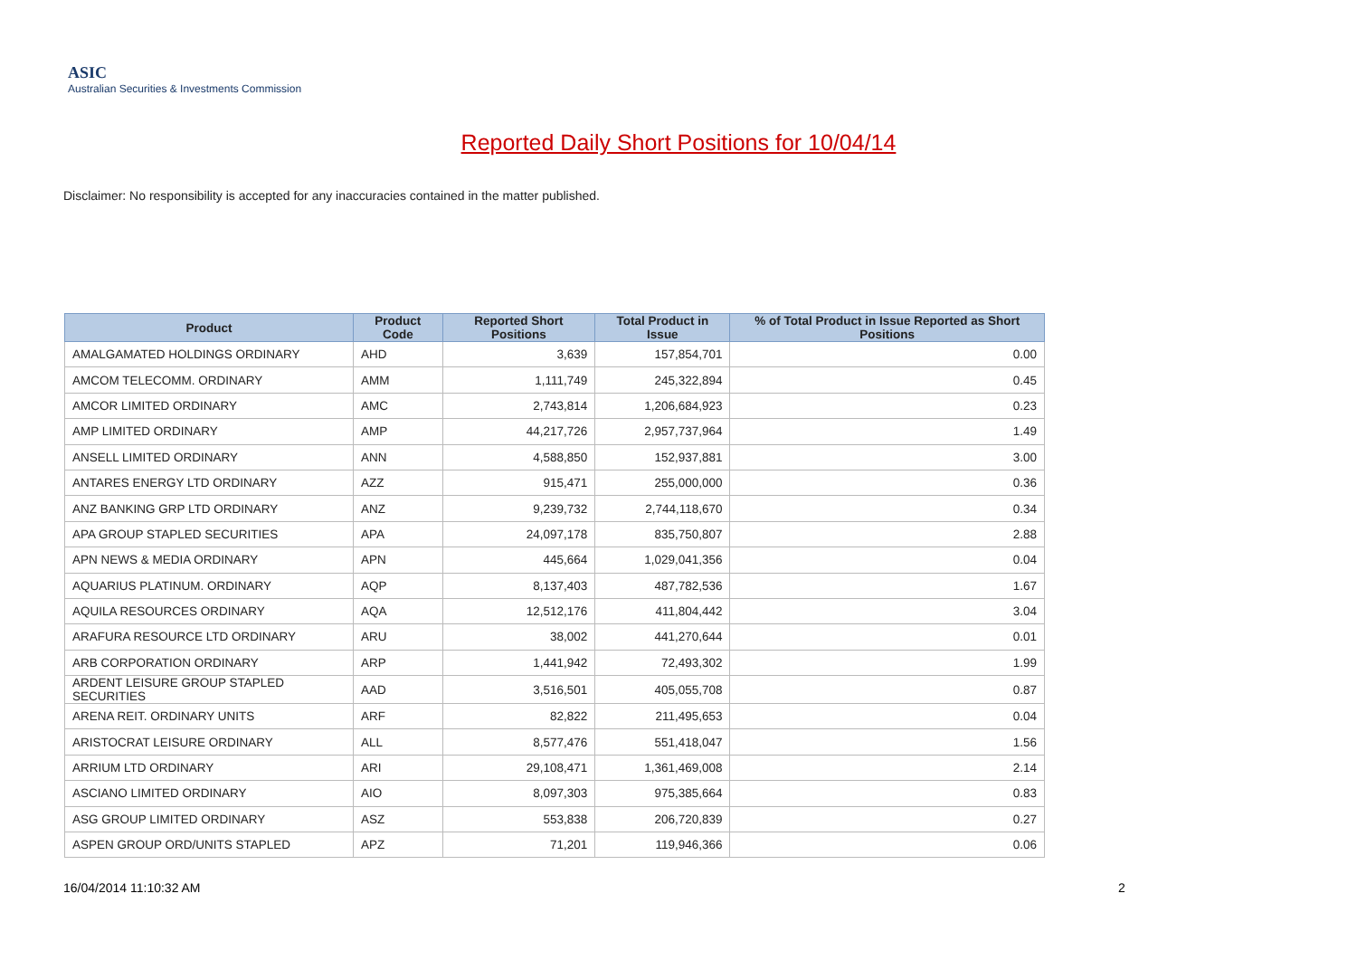ASIC
Australian Securities & Investments Commission
Reported Daily Short Positions for 10/04/14
Disclaimer: No responsibility is accepted for any inaccuracies contained in the matter published.
| Product | Product Code | Reported Short Positions | Total Product in Issue | % of Total Product in Issue Reported as Short Positions |
| --- | --- | --- | --- | --- |
| AMALGAMATED HOLDINGS ORDINARY | AHD | 3,639 | 157,854,701 | 0.00 |
| AMCOM TELECOMM. ORDINARY | AMM | 1,111,749 | 245,322,894 | 0.45 |
| AMCOR LIMITED ORDINARY | AMC | 2,743,814 | 1,206,684,923 | 0.23 |
| AMP LIMITED ORDINARY | AMP | 44,217,726 | 2,957,737,964 | 1.49 |
| ANSELL LIMITED ORDINARY | ANN | 4,588,850 | 152,937,881 | 3.00 |
| ANTARES ENERGY LTD ORDINARY | AZZ | 915,471 | 255,000,000 | 0.36 |
| ANZ BANKING GRP LTD ORDINARY | ANZ | 9,239,732 | 2,744,118,670 | 0.34 |
| APA GROUP STAPLED SECURITIES | APA | 24,097,178 | 835,750,807 | 2.88 |
| APN NEWS & MEDIA ORDINARY | APN | 445,664 | 1,029,041,356 | 0.04 |
| AQUARIUS PLATINUM. ORDINARY | AQP | 8,137,403 | 487,782,536 | 1.67 |
| AQUILA RESOURCES ORDINARY | AQA | 12,512,176 | 411,804,442 | 3.04 |
| ARAFURA RESOURCE LTD ORDINARY | ARU | 38,002 | 441,270,644 | 0.01 |
| ARB CORPORATION ORDINARY | ARP | 1,441,942 | 72,493,302 | 1.99 |
| ARDENT LEISURE GROUP STAPLED SECURITIES | AAD | 3,516,501 | 405,055,708 | 0.87 |
| ARENA REIT. ORDINARY UNITS | ARF | 82,822 | 211,495,653 | 0.04 |
| ARISTOCRAT LEISURE ORDINARY | ALL | 8,577,476 | 551,418,047 | 1.56 |
| ARRIUM LTD ORDINARY | ARI | 29,108,471 | 1,361,469,008 | 2.14 |
| ASCIANO LIMITED ORDINARY | AIO | 8,097,303 | 975,385,664 | 0.83 |
| ASG GROUP LIMITED ORDINARY | ASZ | 553,838 | 206,720,839 | 0.27 |
| ASPEN GROUP ORD/UNITS STAPLED | APZ | 71,201 | 119,946,366 | 0.06 |
16/04/2014 11:10:32 AM 2